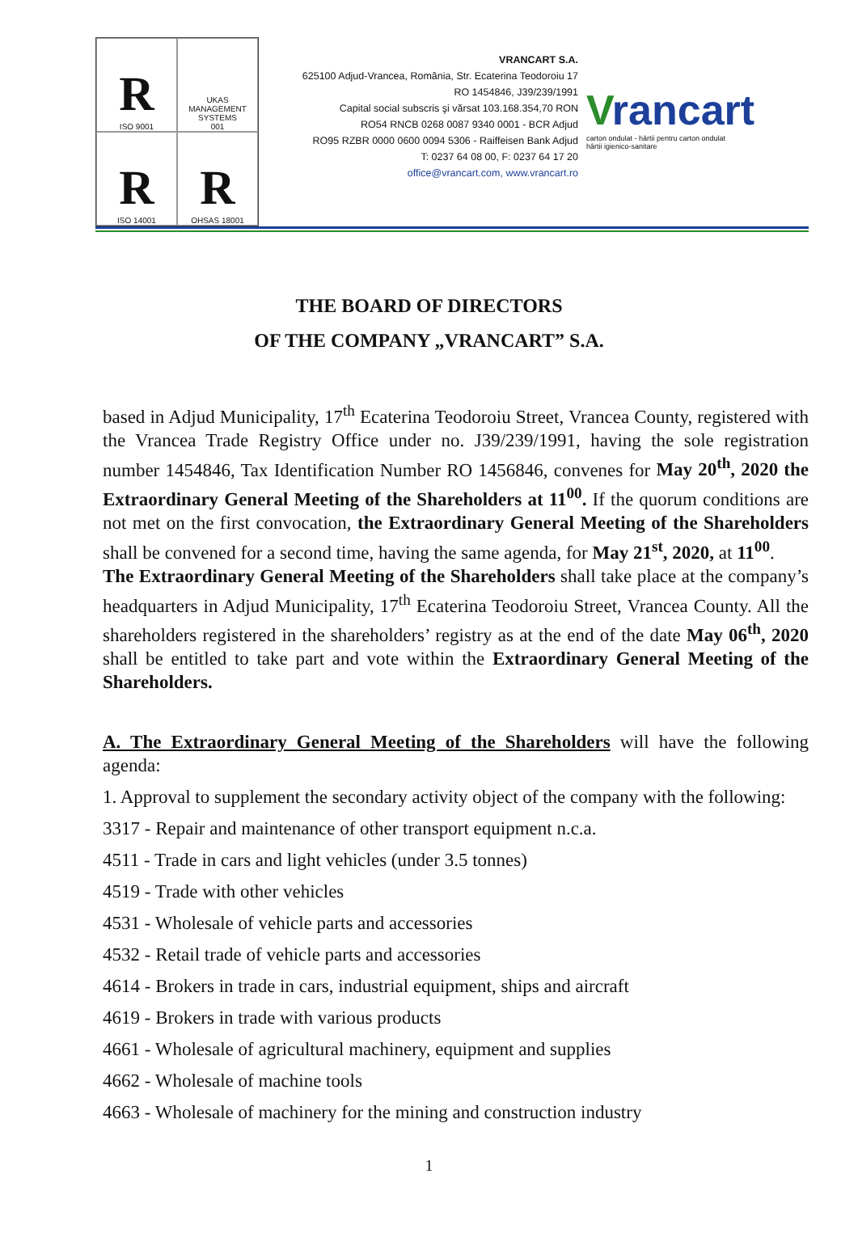R
ISO 9001
UKAS
MANAGEMENT SYSTEMS
001
R
ISO 14001
R
OHSAS 18001
VRANCART S.A.
625100 Adjud-Vrancea, România, Str. Ecaterina Teodoroiu 17
RO 1454846, J39/239/1991
Capital social subscris şi vărsat 103.168.354,70 RON
RO54 RNCB 0268 0087 9340 0001 - BCR Adjud
RO95 RZBR 0000 0600 0094 5306 - Raiffeisen Bank Adjud
T: 0237 64 08 00, F: 0237 64 17 20
office@vrancart.com, www.vrancart.ro
Vrancart
carton ondulat - hârtii pentru carton ondulat
hârtii igienico-sanitare
THE BOARD OF DIRECTORS
OF THE COMPANY „VRANCART” S.A.
based in Adjud Municipality, 17<sup>th</sup> Ecaterina Teodoroiu Street, Vrancea County, registered with the Vrancea Trade Registry Office under no. J39/239/1991, having the sole registration number 1454846, Tax Identification Number RO 1456846, convenes for May 20<sup>th</sup>, 2020 the Extraordinary General Meeting of the Shareholders at 11<sup>00</sup>. If the quorum conditions are not met on the first convocation, the Extraordinary General Meeting of the Shareholders shall be convened for a second time, having the same agenda, for May 21<sup>st</sup>, 2020, at 11<sup>00</sup>.
The Extraordinary General Meeting of the Shareholders shall take place at the company’s headquarters in Adjud Municipality, 17<sup>th</sup> Ecaterina Teodoroiu Street, Vrancea County. All the shareholders registered in the shareholders’ registry as at the end of the date May 06<sup>th</sup>, 2020 shall be entitled to take part and vote within the Extraordinary General Meeting of the Shareholders.
A. The Extraordinary General Meeting of the Shareholders will have the following agenda:
1. Approval to supplement the secondary activity object of the company with the following:
3317 - Repair and maintenance of other transport equipment n.c.a.
4511 - Trade in cars and light vehicles (under 3.5 tonnes)
4519 - Trade with other vehicles
4531 - Wholesale of vehicle parts and accessories
4532 - Retail trade of vehicle parts and accessories
4614 - Brokers in trade in cars, industrial equipment, ships and aircraft
4619 - Brokers in trade with various products
4661 - Wholesale of agricultural machinery, equipment and supplies
4662 - Wholesale of machine tools
4663 - Wholesale of machinery for the mining and construction industry
1